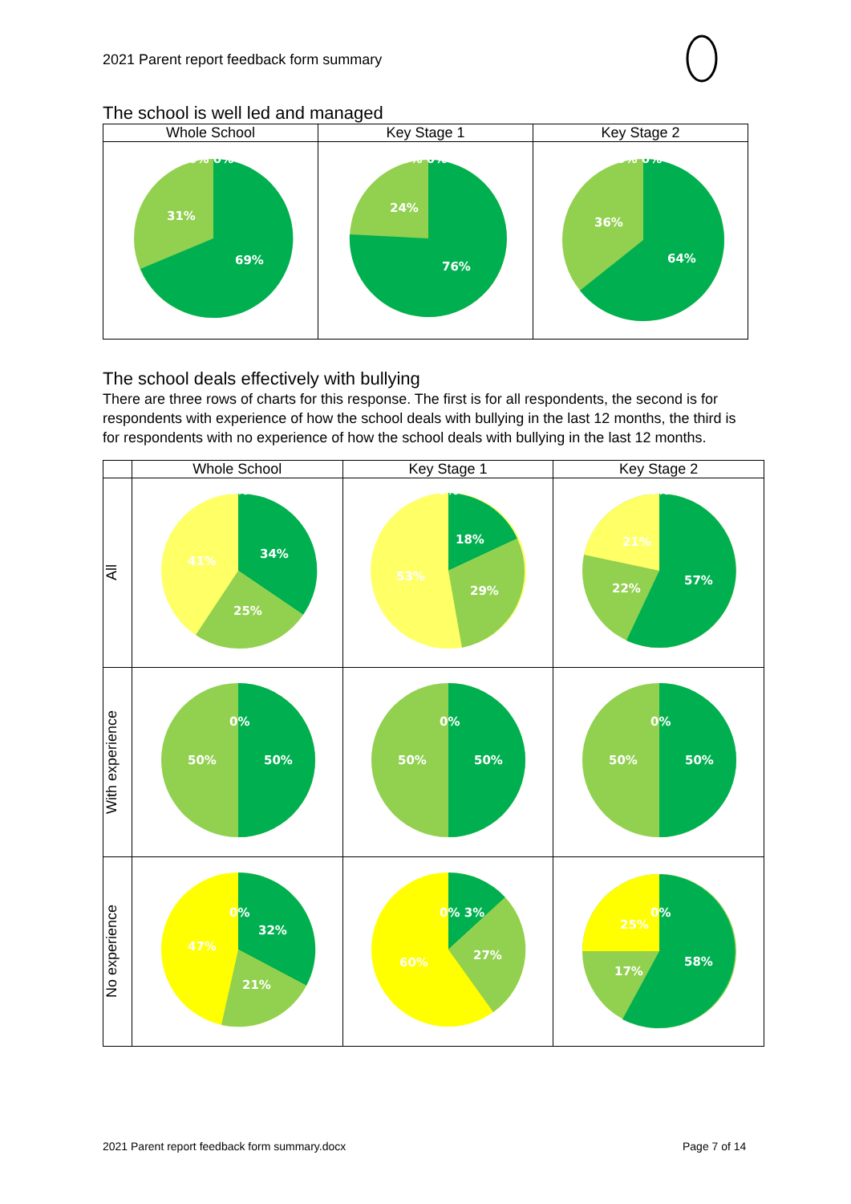2021 Parent report feedback form summary
The school is well led and managed
| Whole School | Key Stage 1 | Key Stage 2 |
| --- | --- | --- |
| 31% 69% 0% 0% | 24% 76% 0% 0% | 36% 64% 0% 0% |
The school deals effectively with bullying
There are three rows of charts for this response. The first is for all respondents, the second is for respondents with experience of how the school deals with bullying in the last 12 months, the third is for respondents with no experience of how the school deals with bullying in the last 12 months.
| | Whole School | Key Stage 1 | Key Stage 2 |
| --- | --- | --- | --- |
| All | 41% 34% 25% 0% | 53% 18% 29% 0% | 21% 22% 57% 0% |
| With experience | 50% 50% 0% | 50% 50% 0% | 50% 50% 0% |
| No experience | 47% 32% 21% 0% | 60% 27% 0% 3% | 25% 17% 58% 0% |
2021 Parent report feedback form summary.docx
Page 7 of 14